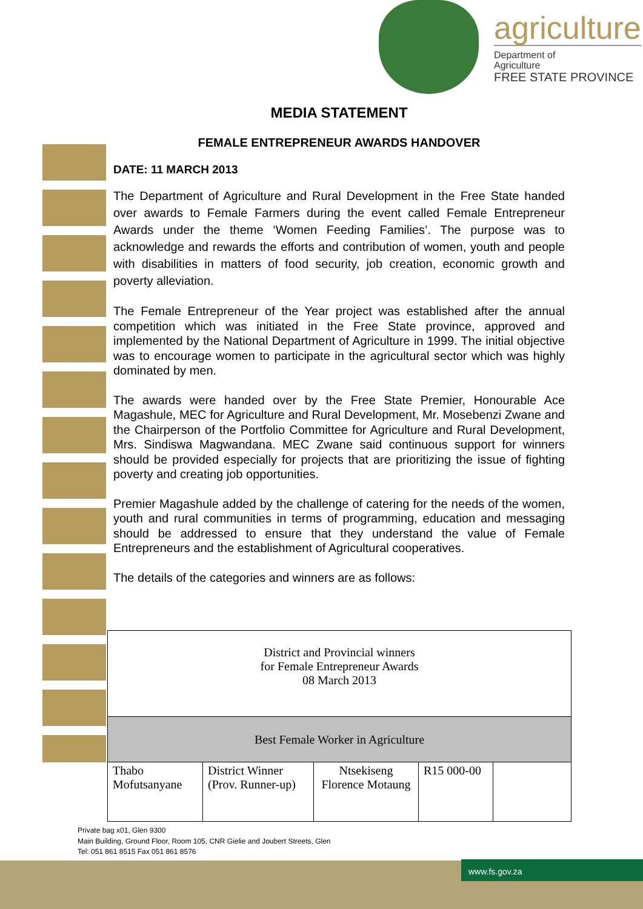agriculture
Department of
Agriculture
FREE STATE PROVINCE
MEDIA STATEMENT
FEMALE ENTREPRENEUR AWARDS HANDOVER
DATE: 11 MARCH 2013
The Department of Agriculture and Rural Development in the Free State handed over awards to Female Farmers during the event called Female Entrepreneur Awards under the theme ‘Women Feeding Families’. The purpose was to acknowledge and rewards the efforts and contribution of women, youth and people with disabilities in matters of food security, job creation, economic growth and poverty alleviation.
The Female Entrepreneur of the Year project was established after the annual competition which was initiated in the Free State province, approved and implemented by the National Department of Agriculture in 1999. The initial objective was to encourage women to participate in the agricultural sector which was highly dominated by men.
The awards were handed over by the Free State Premier, Honourable Ace Magashule, MEC for Agriculture and Rural Development, Mr. Mosebenzi Zwane and the Chairperson of the Portfolio Committee for Agriculture and Rural Development, Mrs. Sindiswa Magwandana. MEC Zwane said continuous support for winners should be provided especially for projects that are prioritizing the issue of fighting poverty and creating job opportunities.
Premier Magashule added by the challenge of catering for the needs of the women, youth and rural communities in terms of programming, education and messaging should be addressed to ensure that they understand the value of Female Entrepreneurs and the establishment of Agricultural cooperatives.
The details of the categories and winners are as follows:
| District and Provincial winners for Female Entrepreneur Awards 08 March 2013 | | | | |
| Best Female Worker in Agriculture | | | | |
| Thabo Mofutsanyane | District Winner (Prov. Runner-up) | Ntsekiseng Florence Motaung | R15 000-00 | |
Private bag x01, Glen 9300
Main Building, Ground Floor, Room 105, CNR Gielie and Joubert Streets, Glen
Tel: 051 861 8515 Fax 051 861 8576
www.fs.gov.za